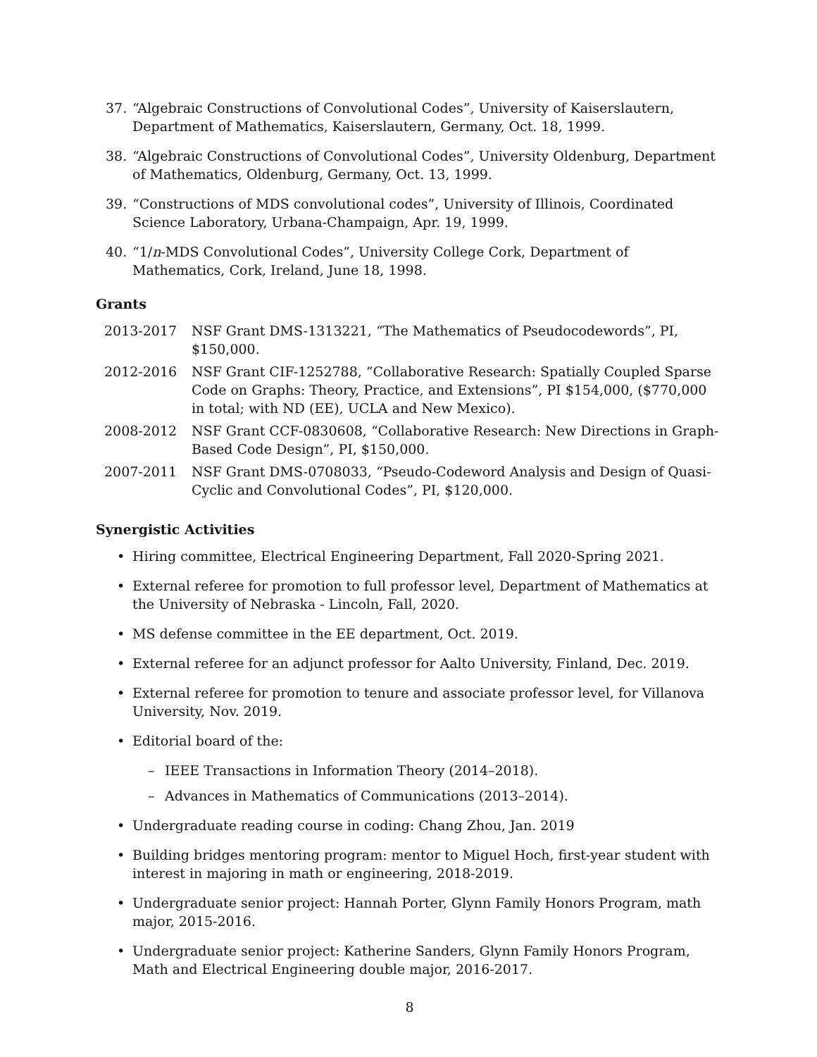37. “Algebraic Constructions of Convolutional Codes”, University of Kaiserslautern, Department of Mathematics, Kaiserslautern, Germany, Oct. 18, 1999.
38. “Algebraic Constructions of Convolutional Codes”, University Oldenburg, Department of Mathematics, Oldenburg, Germany, Oct. 13, 1999.
39. “Constructions of MDS convolutional codes”, University of Illinois, Coordinated Science Laboratory, Urbana-Champaign, Apr. 19, 1999.
40. “1/n-MDS Convolutional Codes”, University College Cork, Department of Mathematics, Cork, Ireland, June 18, 1998.
Grants
2013-2017 NSF Grant DMS-1313221, “The Mathematics of Pseudocodewords”, PI, $150,000.
2012-2016 NSF Grant CIF-1252788, “Collaborative Research: Spatially Coupled Sparse Code on Graphs: Theory, Practice, and Extensions”, PI $154,000, ($770,000 in total; with ND (EE), UCLA and New Mexico).
2008-2012 NSF Grant CCF-0830608, “Collaborative Research: New Directions in Graph-Based Code Design”, PI, $150,000.
2007-2011 NSF Grant DMS-0708033, “Pseudo-Codeword Analysis and Design of Quasi-Cyclic and Convolutional Codes”, PI, $120,000.
Synergistic Activities
• Hiring committee, Electrical Engineering Department, Fall 2020-Spring 2021.
• External referee for promotion to full professor level, Department of Mathematics at the University of Nebraska - Lincoln, Fall, 2020.
• MS defense committee in the EE department, Oct. 2019.
• External referee for an adjunct professor for Aalto University, Finland, Dec. 2019.
• External referee for promotion to tenure and associate professor level, for Villanova University, Nov. 2019.
• Editorial board of the:
– IEEE Transactions in Information Theory (2014–2018).
– Advances in Mathematics of Communications (2013–2014).
• Undergraduate reading course in coding: Chang Zhou, Jan. 2019
• Building bridges mentoring program: mentor to Miguel Hoch, first-year student with interest in majoring in math or engineering, 2018-2019.
• Undergraduate senior project: Hannah Porter, Glynn Family Honors Program, math major, 2015-2016.
• Undergraduate senior project: Katherine Sanders, Glynn Family Honors Program, Math and Electrical Engineering double major, 2016-2017.
8